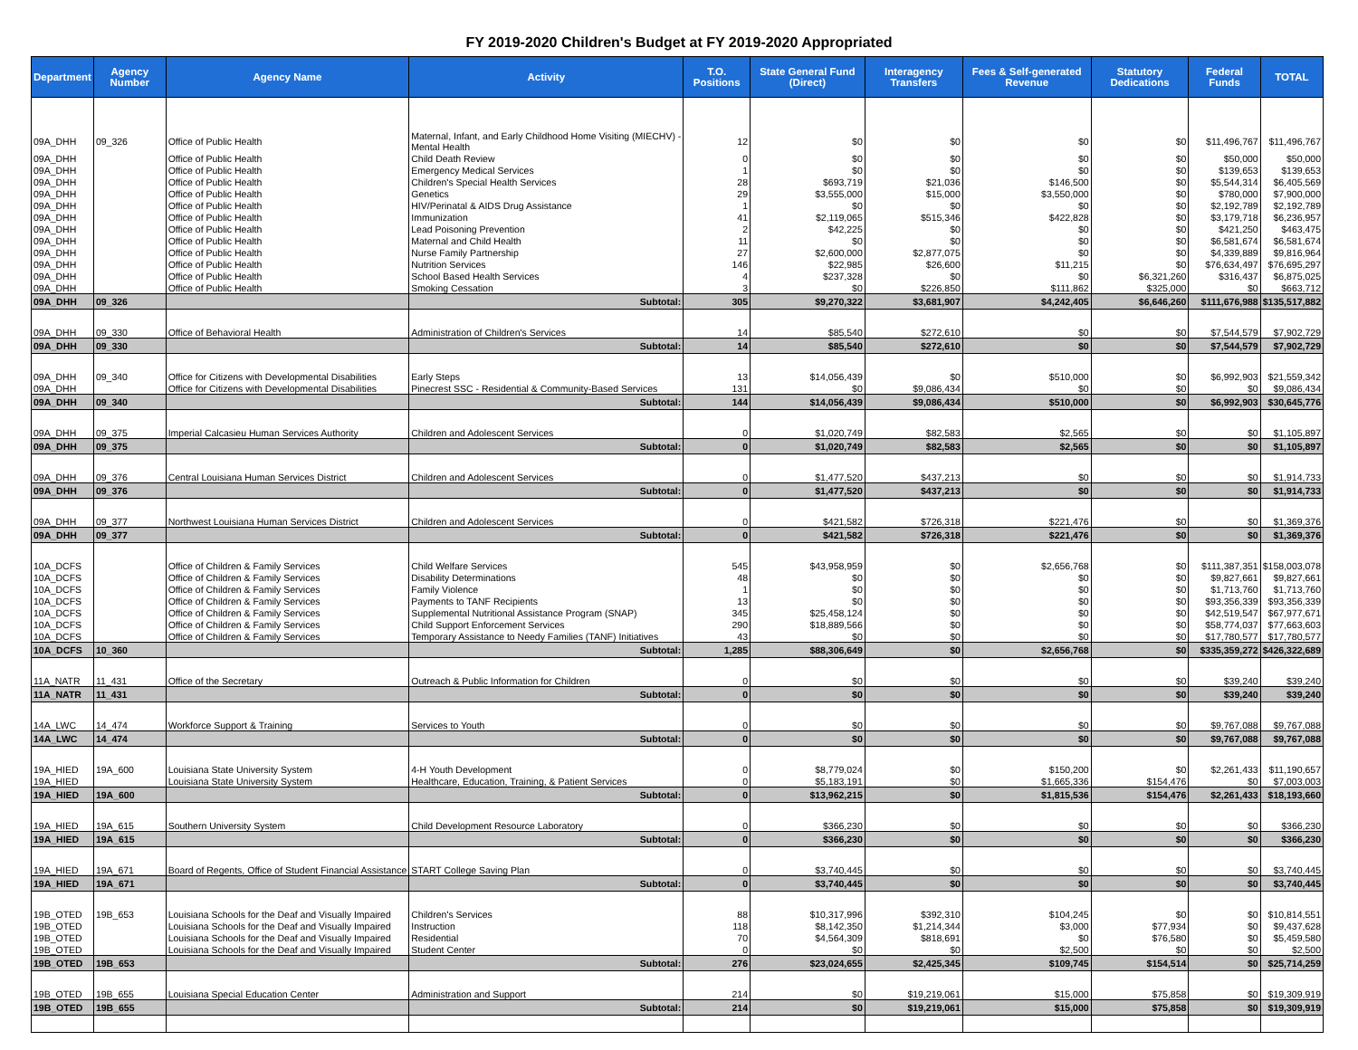FY 2019-2020 Children's Budget at FY 2019-2020 Appropriated
| Department | Agency Number | Agency Name | Activity | T.O. Positions | State General Fund (Direct) | Interagency Transfers | Fees & Self-generated Revenue | Statutory Dedications | Federal Funds | TOTAL |
| --- | --- | --- | --- | --- | --- | --- | --- | --- | --- | --- |
| 09A_DHH | 09_326 | Office of Public Health | Maternal, Infant, and Early Childhood Home Visiting (MIECHV) - Mental Health | 12 | $0 | $0 | $0 | $0 | $11,496,767 | $11,496,767 |
| 09A_DHH | | Office of Public Health | Child Death Review | 0 | $0 | $0 | $0 | $0 | $50,000 | $50,000 |
| 09A_DHH | | Office of Public Health | Emergency Medical Services | 1 | $0 | $0 | $0 | $0 | $139,653 | $139,653 |
| 09A_DHH | | Office of Public Health | Children's Special Health Services | 28 | $693,719 | $21,036 | $146,500 | $0 | $5,544,314 | $6,405,569 |
| 09A_DHH | | Office of Public Health | Genetics | 29 | $3,555,000 | $15,000 | $3,550,000 | $0 | $780,000 | $7,900,000 |
| 09A_DHH | | Office of Public Health | HIV/Perinatal & AIDS Drug Assistance | 1 | $0 | $0 | $0 | $0 | $2,192,789 | $2,192,789 |
| 09A_DHH | | Office of Public Health | Immunization | 41 | $2,119,065 | $515,346 | $422,828 | $0 | $3,179,718 | $6,236,957 |
| 09A_DHH | | Office of Public Health | Lead Poisoning Prevention | 2 | $42,225 | $0 | $0 | $0 | $421,250 | $463,475 |
| 09A_DHH | | Office of Public Health | Maternal and Child Health | 11 | $0 | $0 | $0 | $0 | $6,581,674 | $6,581,674 |
| 09A_DHH | | Office of Public Health | Nurse Family Partnership | 27 | $2,600,000 | $2,877,075 | $0 | $0 | $4,339,889 | $9,816,964 |
| 09A_DHH | | Office of Public Health | Nutrition Services | 146 | $22,985 | $26,600 | $11,215 | $0 | $76,634,497 | $76,695,297 |
| 09A_DHH | | Office of Public Health | School Based Health Services | 4 | $237,328 | $0 | $0 | $6,321,260 | $316,437 | $6,875,025 |
| 09A_DHH | | Office of Public Health | Smoking Cessation | 3 | $0 | $226,850 | $111,862 | $325,000 | $0 | $663,712 |
| 09A_DHH | 09_326 | | Subtotal: | 305 | $9,270,322 | $3,681,907 | $4,242,405 | $6,646,260 | $111,676,988 | $135,517,882 |
| 09A_DHH | 09_330 | Office of Behavioral Health | Administration of Children's Services | 14 | $85,540 | $272,610 | $0 | $0 | $7,544,579 | $7,902,729 |
| 09A_DHH | 09_330 | | Subtotal: | 14 | $85,540 | $272,610 | $0 | $0 | $7,544,579 | $7,902,729 |
| 09A_DHH | 09_340 | Office for Citizens with Developmental Disabilities | Early Steps | 13 | $14,056,439 | $0 | $510,000 | $0 | $6,992,903 | $21,559,342 |
| 09A_DHH | | Office for Citizens with Developmental Disabilities | Pinecrest SSC - Residential & Community-Based Services | 131 | $0 | $9,086,434 | $0 | $0 | $0 | $9,086,434 |
| 09A_DHH | 09_340 | | Subtotal: | 144 | $14,056,439 | $9,086,434 | $510,000 | $0 | $6,992,903 | $30,645,776 |
| 09A_DHH | 09_375 | Imperial Calcasieu Human Services Authority | Children and Adolescent Services | 0 | $1,020,749 | $82,583 | $2,565 | $0 | $0 | $1,105,897 |
| 09A_DHH | 09_375 | | Subtotal: | 0 | $1,020,749 | $82,583 | $2,565 | $0 | $0 | $1,105,897 |
| 09A_DHH | 09_376 | Central Louisiana Human Services District | Children and Adolescent Services | 0 | $1,477,520 | $437,213 | $0 | $0 | $0 | $1,914,733 |
| 09A_DHH | 09_376 | | Subtotal: | 0 | $1,477,520 | $437,213 | $0 | $0 | $0 | $1,914,733 |
| 09A_DHH | 09_377 | Northwest Louisiana Human Services District | Children and Adolescent Services | 0 | $421,582 | $726,318 | $221,476 | $0 | $0 | $1,369,376 |
| 09A_DHH | 09_377 | | Subtotal: | 0 | $421,582 | $726,318 | $221,476 | $0 | $0 | $1,369,376 |
| 10A_DCFS | | Office of Children & Family Services | Child Welfare Services | 545 | $43,958,959 | $0 | $2,656,768 | $0 | $111,387,351 | $158,003,078 |
| 10A_DCFS | | Office of Children & Family Services | Disability Determinations | 48 | $0 | $0 | $0 | $0 | $9,827,661 | $9,827,661 |
| 10A_DCFS | | Office of Children & Family Services | Family Violence | 1 | $0 | $0 | $0 | $0 | $1,713,760 | $1,713,760 |
| 10A_DCFS | | Office of Children & Family Services | Payments to TANF Recipients | 13 | $0 | $0 | $0 | $0 | $93,356,339 | $93,356,339 |
| 10A_DCFS | | Office of Children & Family Services | Supplemental Nutritional Assistance Program (SNAP) | 345 | $25,458,124 | $0 | $0 | $0 | $42,519,547 | $67,977,671 |
| 10A_DCFS | | Office of Children & Family Services | Child Support Enforcement Services | 290 | $18,889,566 | $0 | $0 | $0 | $58,774,037 | $77,663,603 |
| 10A_DCFS | | Office of Children & Family Services | Temporary Assistance to Needy Families (TANF) Initiatives | 43 | $0 | $0 | $0 | $0 | $17,780,577 | $17,780,577 |
| 10A_DCFS | 10_360 | | Subtotal: | 1,285 | $88,306,649 | $0 | $2,656,768 | $0 | $335,359,272 | $426,322,689 |
| 11A_NATR | 11_431 | Office of the Secretary | Outreach & Public Information for Children | 0 | $0 | $0 | $0 | $0 | $39,240 | $39,240 |
| 11A_NATR | 11_431 | | Subtotal: | 0 | $0 | $0 | $0 | $0 | $39,240 | $39,240 |
| 14A_LWC | 14_474 | Workforce Support & Training | Services to Youth | 0 | $0 | $0 | $0 | $0 | $9,767,088 | $9,767,088 |
| 14A_LWC | 14_474 | | Subtotal: | 0 | $0 | $0 | $0 | $0 | $9,767,088 | $9,767,088 |
| 19A_HIED | 19A_600 | Louisiana State University System | 4-H Youth Development | 0 | $8,779,024 | $0 | $150,200 | $0 | $2,261,433 | $11,190,657 |
| 19A_HIED | | Louisiana State University System | Healthcare, Education, Training, & Patient Services | 0 | $5,183,191 | $0 | $1,665,336 | $154,476 | $0 | $7,003,003 |
| 19A_HIED | 19A_600 | | Subtotal: | 0 | $13,962,215 | $0 | $1,815,536 | $154,476 | $2,261,433 | $18,193,660 |
| 19A_HIED | 19A_615 | Southern University System | Child Development Resource Laboratory | 0 | $366,230 | $0 | $0 | $0 | $0 | $366,230 |
| 19A_HIED | 19A_615 | | Subtotal: | 0 | $366,230 | $0 | $0 | $0 | $0 | $366,230 |
| 19A_HIED | 19A_671 | Board of Regents, Office of Student Financial Assistance | START College Saving Plan | 0 | $3,740,445 | $0 | $0 | $0 | $0 | $3,740,445 |
| 19A_HIED | 19A_671 | | Subtotal: | 0 | $3,740,445 | $0 | $0 | $0 | $0 | $3,740,445 |
| 19B_OTED | 19B_653 | Louisiana Schools for the Deaf and Visually Impaired | Children's Services | 88 | $10,317,996 | $392,310 | $104,245 | $0 | $0 | $10,814,551 |
| 19B_OTED | | Louisiana Schools for the Deaf and Visually Impaired | Instruction | 118 | $8,142,350 | $1,214,344 | $3,000 | $77,934 | $0 | $9,437,628 |
| 19B_OTED | | Louisiana Schools for the Deaf and Visually Impaired | Residential | 70 | $4,564,309 | $818,691 | $0 | $76,580 | $0 | $5,459,580 |
| 19B_OTED | | Louisiana Schools for the Deaf and Visually Impaired | Student Center | 0 | $0 | $0 | $2,500 | $0 | $0 | $2,500 |
| 19B_OTED | 19B_653 | | Subtotal: | 276 | $23,024,655 | $2,425,345 | $109,745 | $154,514 | $0 | $25,714,259 |
| 19B_OTED | 19B_655 | Louisiana Special Education Center | Administration and Support | 214 | $0 | $19,219,061 | $15,000 | $75,858 | $0 | $19,309,919 |
| 19B_OTED | 19B_655 | | Subtotal: | 214 | $0 | $19,219,061 | $15,000 | $75,858 | $0 | $19,309,919 |